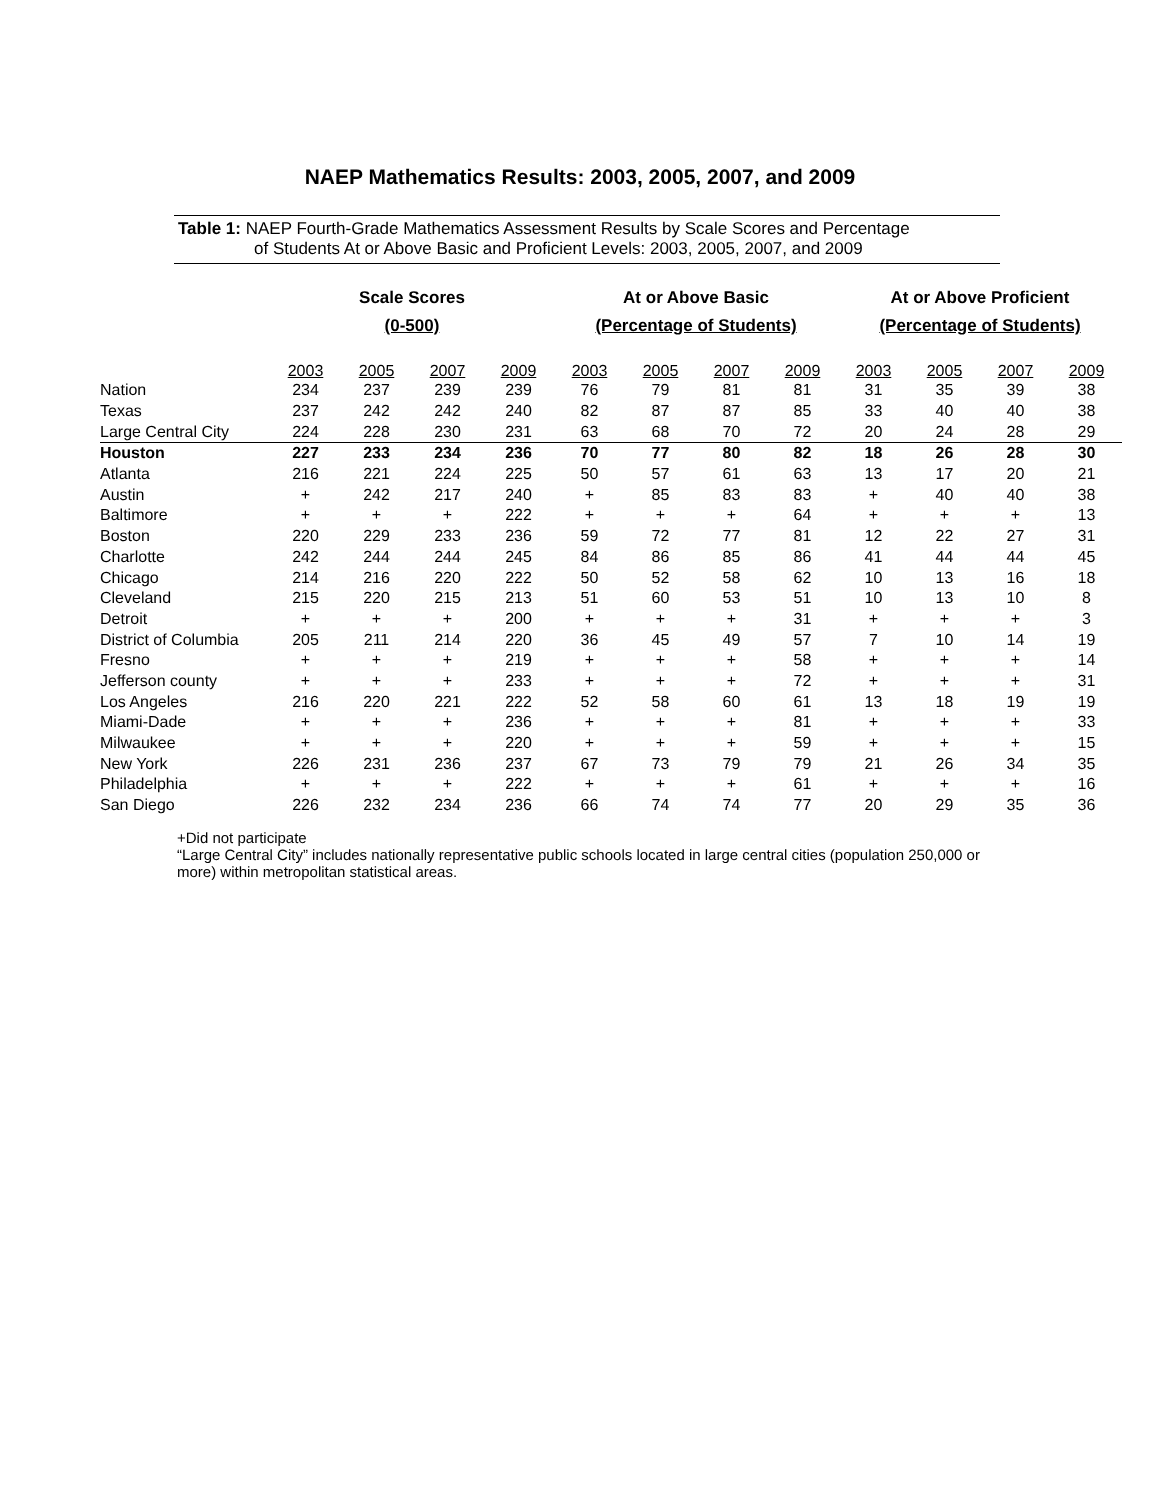NAEP Mathematics Results: 2003, 2005, 2007, and 2009
Table 1: NAEP Fourth-Grade Mathematics Assessment Results by Scale Scores and Percentage
of Students At or Above Basic and Proficient Levels: 2003, 2005, 2007, and 2009
| | Scale Scores (0-500) | | | | At or Above Basic (Percentage of Students) | | | | At or Above Proficient (Percentage of Students) | | | |
| --- | --- | --- | --- | --- | --- | --- | --- | --- | --- | --- | --- | --- |
| | 2003 | 2005 | 2007 | 2009 | 2003 | 2005 | 2007 | 2009 | 2003 | 2005 | 2007 | 2009 |
| Nation | 234 | 237 | 239 | 239 | 76 | 79 | 81 | 81 | 31 | 35 | 39 | 38 |
| Texas | 237 | 242 | 242 | 240 | 82 | 87 | 87 | 85 | 33 | 40 | 40 | 38 |
| Large Central City | 224 | 228 | 230 | 231 | 63 | 68 | 70 | 72 | 20 | 24 | 28 | 29 |
| Houston | 227 | 233 | 234 | 236 | 70 | 77 | 80 | 82 | 18 | 26 | 28 | 30 |
| Atlanta | 216 | 221 | 224 | 225 | 50 | 57 | 61 | 63 | 13 | 17 | 20 | 21 |
| Austin | + | 242 | 217 | 240 | + | 85 | 83 | 83 | + | 40 | 40 | 38 |
| Baltimore | + | + | + | 222 | + | + | + | 64 | + | + | + | 13 |
| Boston | 220 | 229 | 233 | 236 | 59 | 72 | 77 | 81 | 12 | 22 | 27 | 31 |
| Charlotte | 242 | 244 | 244 | 245 | 84 | 86 | 85 | 86 | 41 | 44 | 44 | 45 |
| Chicago | 214 | 216 | 220 | 222 | 50 | 52 | 58 | 62 | 10 | 13 | 16 | 18 |
| Cleveland | 215 | 220 | 215 | 213 | 51 | 60 | 53 | 51 | 10 | 13 | 10 | 8 |
| Detroit | + | + | + | 200 | + | + | + | 31 | + | + | + | 3 |
| District of Columbia | 205 | 211 | 214 | 220 | 36 | 45 | 49 | 57 | 7 | 10 | 14 | 19 |
| Fresno | + | + | + | 219 | + | + | + | 58 | + | + | + | 14 |
| Jefferson county | + | + | + | 233 | + | + | + | 72 | + | + | + | 31 |
| Los Angeles | 216 | 220 | 221 | 222 | 52 | 58 | 60 | 61 | 13 | 18 | 19 | 19 |
| Miami-Dade | + | + | + | 236 | + | + | + | 81 | + | + | + | 33 |
| Milwaukee | + | + | + | 220 | + | + | + | 59 | + | + | + | 15 |
| New York | 226 | 231 | 236 | 237 | 67 | 73 | 79 | 79 | 21 | 26 | 34 | 35 |
| Philadelphia | + | + | + | 222 | + | + | + | 61 | + | + | + | 16 |
| San Diego | 226 | 232 | 234 | 236 | 66 | 74 | 74 | 77 | 20 | 29 | 35 | 36 |
+Did not participate
“Large Central City” includes nationally representative public schools located in large central cities (population 250,000 or more) within metropolitan statistical areas.